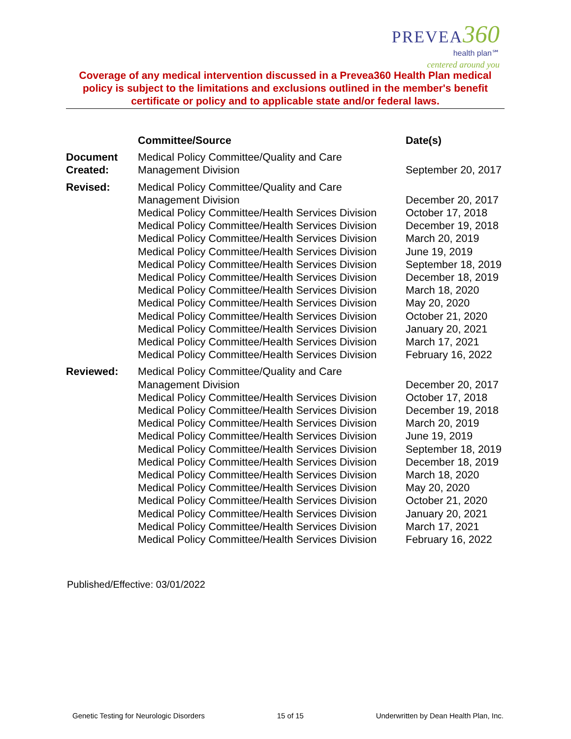PREVEA 360
health plan℠
centered around you
Coverage of any medical intervention discussed in a Prevea360 Health Plan medical policy is subject to the limitations and exclusions outlined in the member's benefit certificate or policy and to applicable state and/or federal laws.
| | Committee/Source | Date(s) |
| --- | --- | --- |
| Document Created: | Medical Policy Committee/Quality and Care Management Division | September 20, 2017 |
| Revised: | Medical Policy Committee/Quality and Care Management Division Medical Policy Committee/Health Services Division Medical Policy Committee/Health Services Division Medical Policy Committee/Health Services Division Medical Policy Committee/Health Services Division Medical Policy Committee/Health Services Division Medical Policy Committee/Health Services Division Medical Policy Committee/Health Services Division Medical Policy Committee/Health Services Division Medical Policy Committee/Health Services Division Medical Policy Committee/Health Services Division Medical Policy Committee/Health Services Division Medical Policy Committee/Health Services Division | December 20, 2017 October 17, 2018 December 19, 2018 March 20, 2019 June 19, 2019 September 18, 2019 December 18, 2019 March 18, 2020 May 20, 2020 October 21, 2020 January 20, 2021 March 17, 2021 February 16, 2022 |
| Reviewed: | Medical Policy Committee/Quality and Care Management Division Medical Policy Committee/Health Services Division Medical Policy Committee/Health Services Division Medical Policy Committee/Health Services Division Medical Policy Committee/Health Services Division Medical Policy Committee/Health Services Division Medical Policy Committee/Health Services Division Medical Policy Committee/Health Services Division Medical Policy Committee/Health Services Division Medical Policy Committee/Health Services Division Medical Policy Committee/Health Services Division Medical Policy Committee/Health Services Division Medical Policy Committee/Health Services Division | December 20, 2017 October 17, 2018 December 19, 2018 March 20, 2019 June 19, 2019 September 18, 2019 December 18, 2019 March 18, 2020 May 20, 2020 October 21, 2020 January 20, 2021 March 17, 2021 February 16, 2022 |
Published/Effective: 03/01/2022
Genetic Testing for Neurologic Disorders 15 of 15 Underwritten by Dean Health Plan, Inc.